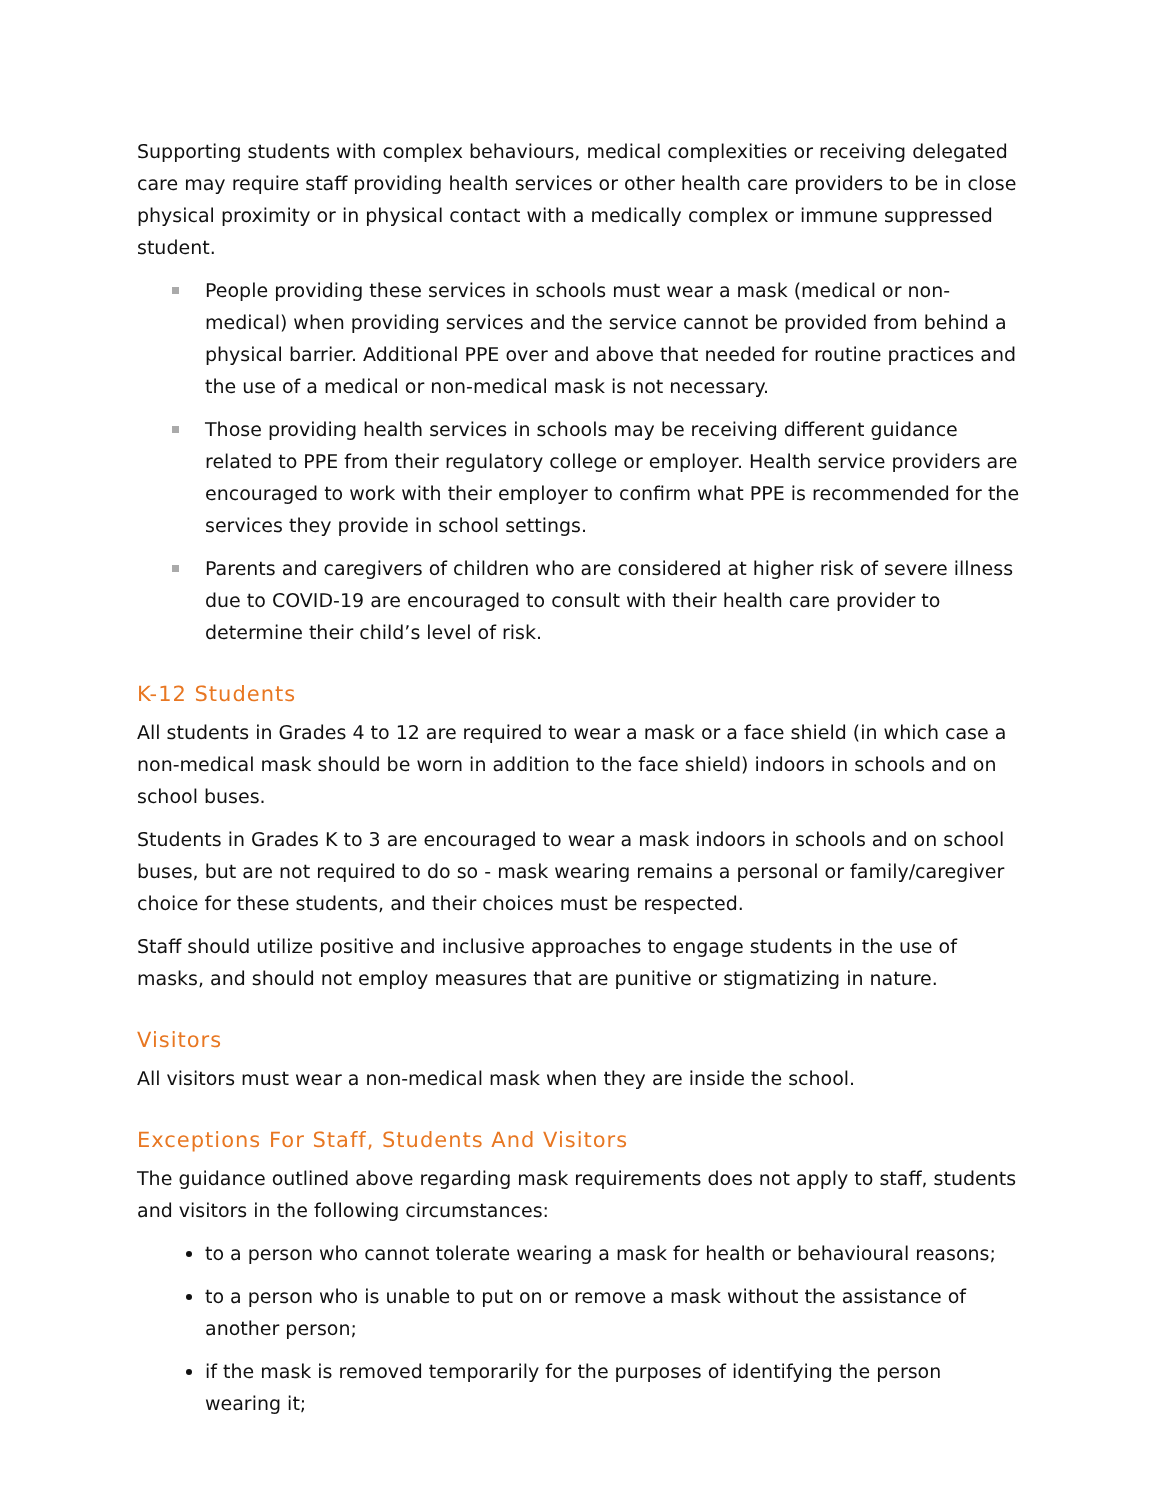Supporting students with complex behaviours, medical complexities or receiving delegated care may require staff providing health services or other health care providers to be in close physical proximity or in physical contact with a medically complex or immune suppressed student.
People providing these services in schools must wear a mask (medical or non-medical) when providing services and the service cannot be provided from behind a physical barrier. Additional PPE over and above that needed for routine practices and the use of a medical or non-medical mask is not necessary.
Those providing health services in schools may be receiving different guidance related to PPE from their regulatory college or employer. Health service providers are encouraged to work with their employer to confirm what PPE is recommended for the services they provide in school settings.
Parents and caregivers of children who are considered at higher risk of severe illness due to COVID-19 are encouraged to consult with their health care provider to determine their child’s level of risk.
K-12 Students
All students in Grades 4 to 12 are required to wear a mask or a face shield (in which case a non-medical mask should be worn in addition to the face shield) indoors in schools and on school buses.
Students in Grades K to 3 are encouraged to wear a mask indoors in schools and on school buses, but are not required to do so - mask wearing remains a personal or family/caregiver choice for these students, and their choices must be respected.
Staff should utilize positive and inclusive approaches to engage students in the use of masks, and should not employ measures that are punitive or stigmatizing in nature.
Visitors
All visitors must wear a non-medical mask when they are inside the school.
Exceptions For Staff, Students And Visitors
The guidance outlined above regarding mask requirements does not apply to staff, students and visitors in the following circumstances:
to a person who cannot tolerate wearing a mask for health or behavioural reasons;
to a person who is unable to put on or remove a mask without the assistance of another person;
if the mask is removed temporarily for the purposes of identifying the person wearing it;